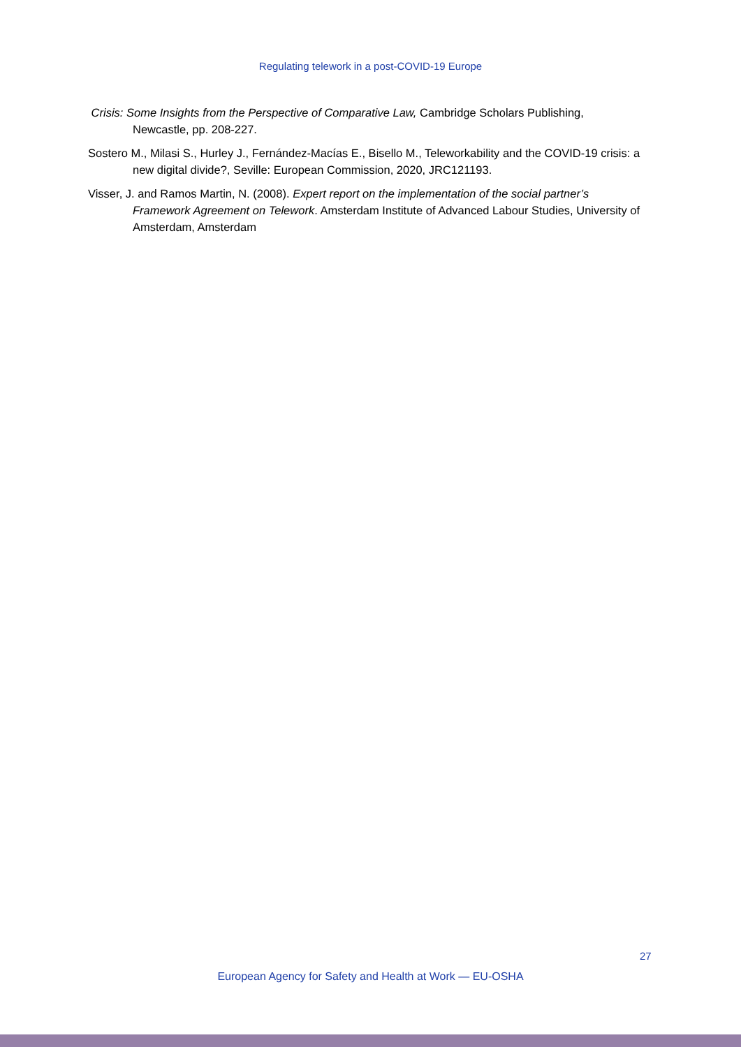Regulating telework in a post-COVID-19 Europe
Crisis: Some Insights from the Perspective of Comparative Law, Cambridge Scholars Publishing, Newcastle, pp. 208-227.
Sostero M., Milasi S., Hurley J., Fernández-Macías E., Bisello M., Teleworkability and the COVID-19 crisis: a new digital divide?, Seville: European Commission, 2020, JRC121193.
Visser, J. and Ramos Martin, N. (2008). Expert report on the implementation of the social partner’s Framework Agreement on Telework. Amsterdam Institute of Advanced Labour Studies, University of Amsterdam, Amsterdam
27
European Agency for Safety and Health at Work — EU-OSHA